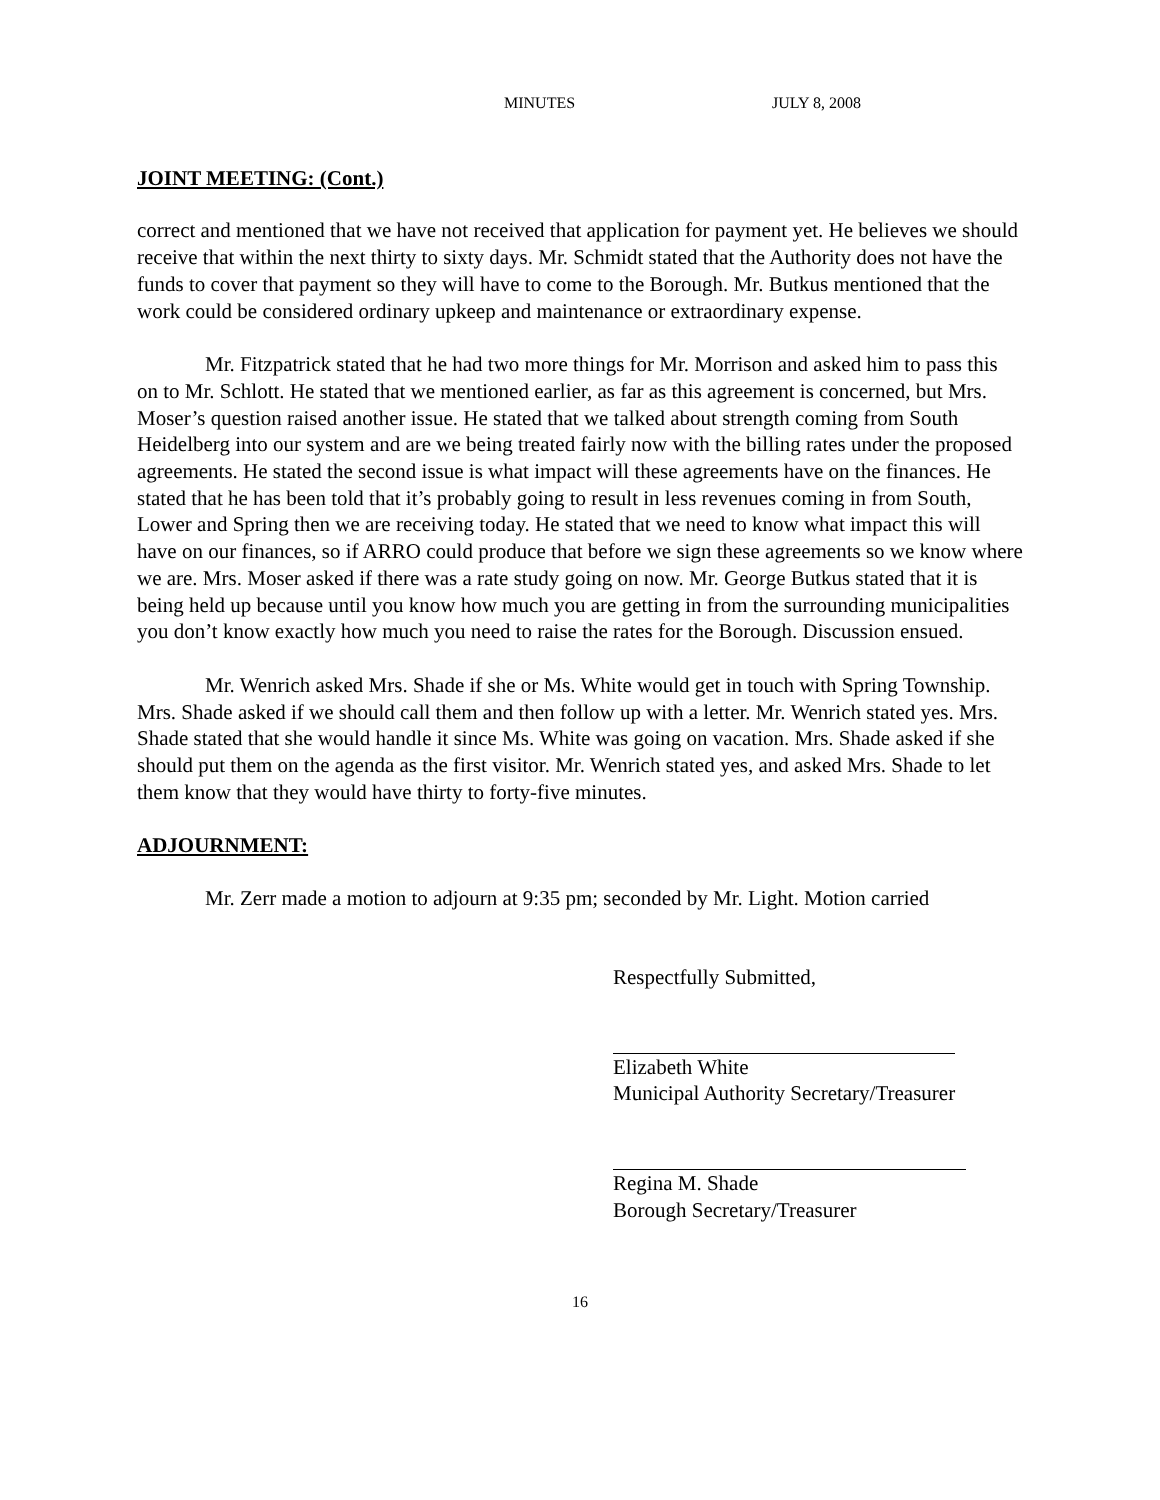MINUTES JULY 8, 2008
JOINT MEETING: (Cont.)
correct and mentioned that we have not received that application for payment yet. He believes we should receive that within the next thirty to sixty days. Mr. Schmidt stated that the Authority does not have the funds to cover that payment so they will have to come to the Borough. Mr. Butkus mentioned that the work could be considered ordinary upkeep and maintenance or extraordinary expense.
Mr. Fitzpatrick stated that he had two more things for Mr. Morrison and asked him to pass this on to Mr. Schlott. He stated that we mentioned earlier, as far as this agreement is concerned, but Mrs. Moser’s question raised another issue. He stated that we talked about strength coming from South Heidelberg into our system and are we being treated fairly now with the billing rates under the proposed agreements. He stated the second issue is what impact will these agreements have on the finances. He stated that he has been told that it’s probably going to result in less revenues coming in from South, Lower and Spring then we are receiving today. He stated that we need to know what impact this will have on our finances, so if ARRO could produce that before we sign these agreements so we know where we are. Mrs. Moser asked if there was a rate study going on now. Mr. George Butkus stated that it is being held up because until you know how much you are getting in from the surrounding municipalities you don’t know exactly how much you need to raise the rates for the Borough. Discussion ensued.
Mr. Wenrich asked Mrs. Shade if she or Ms. White would get in touch with Spring Township. Mrs. Shade asked if we should call them and then follow up with a letter. Mr. Wenrich stated yes. Mrs. Shade stated that she would handle it since Ms. White was going on vacation. Mrs. Shade asked if she should put them on the agenda as the first visitor. Mr. Wenrich stated yes, and asked Mrs. Shade to let them know that they would have thirty to forty-five minutes.
ADJOURNMENT:
Mr. Zerr made a motion to adjourn at 9:35 pm; seconded by Mr. Light. Motion carried
Respectfully Submitted,
Elizabeth White
Municipal Authority Secretary/Treasurer
Regina M. Shade
Borough Secretary/Treasurer
16